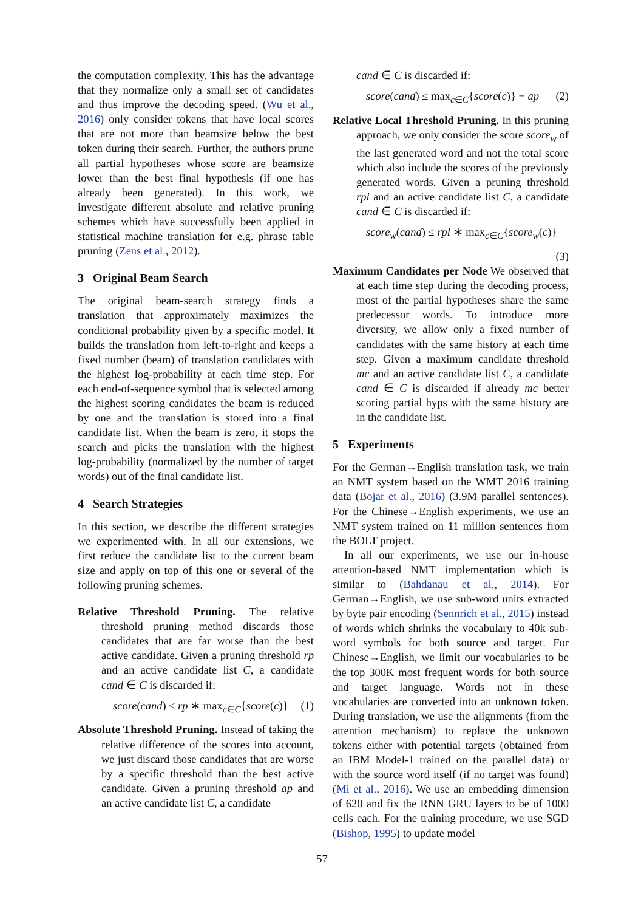the computation complexity. This has the advantage that they normalize only a small set of candidates and thus improve the decoding speed. (Wu et al., 2016) only consider tokens that have local scores that are not more than beamsize below the best token during their search. Further, the authors prune all partial hypotheses whose score are beamsize lower than the best final hypothesis (if one has already been generated). In this work, we investigate different absolute and relative pruning schemes which have successfully been applied in statistical machine translation for e.g. phrase table pruning (Zens et al., 2012).
3 Original Beam Search
The original beam-search strategy finds a translation that approximately maximizes the conditional probability given by a specific model. It builds the translation from left-to-right and keeps a fixed number (beam) of translation candidates with the highest log-probability at each time step. For each end-of-sequence symbol that is selected among the highest scoring candidates the beam is reduced by one and the translation is stored into a final candidate list. When the beam is zero, it stops the search and picks the translation with the highest log-probability (normalized by the number of target words) out of the final candidate list.
4 Search Strategies
In this section, we describe the different strategies we experimented with. In all our extensions, we first reduce the candidate list to the current beam size and apply on top of this one or several of the following pruning schemes.
Relative Threshold Pruning. The relative threshold pruning method discards those candidates that are far worse than the best active candidate. Given a pruning threshold rp and an active candidate list C, a candidate cand ∈ C is discarded if:
score(cand) ≤ rp ∗ max<sub>c∈C</sub>{score(c)} (1)
Absolute Threshold Pruning. Instead of taking the relative difference of the scores into account, we just discard those candidates that are worse by a specific threshold than the best active candidate. Given a pruning threshold ap and an active candidate list C, a candidate
cand ∈ C is discarded if:
score(cand) ≤ max<sub>c∈C</sub>{score(c)} − ap (2)
Relative Local Threshold Pruning. In this pruning approach, we only consider the score score<sub>w</sub> of the last generated word and not the total score which also include the scores of the previously generated words. Given a pruning threshold rpl and an active candidate list C, a candidate cand ∈ C is discarded if:
score<sub>w</sub>(cand) ≤ rpl ∗ max<sub>c∈C</sub>{score<sub>w</sub>(c)}
(3)
Maximum Candidates per Node We observed that at each time step during the decoding process, most of the partial hypotheses share the same predecessor words. To introduce more diversity, we allow only a fixed number of candidates with the same history at each time step. Given a maximum candidate threshold mc and an active candidate list C, a candidate cand ∈ C is discarded if already mc better scoring partial hyps with the same history are in the candidate list.
5 Experiments
For the German→English translation task, we train an NMT system based on the WMT 2016 training data (Bojar et al., 2016) (3.9M parallel sentences). For the Chinese→English experiments, we use an NMT system trained on 11 million sentences from the BOLT project.
In all our experiments, we use our in-house attention-based NMT implementation which is similar to (Bahdanau et al., 2014). For German→English, we use sub-word units extracted by byte pair encoding (Sennrich et al., 2015) instead of words which shrinks the vocabulary to 40k sub-word symbols for both source and target. For Chinese→English, we limit our vocabularies to be the top 300K most frequent words for both source and target language. Words not in these vocabularies are converted into an unknown token. During translation, we use the alignments (from the attention mechanism) to replace the unknown tokens either with potential targets (obtained from an IBM Model-1 trained on the parallel data) or with the source word itself (if no target was found) (Mi et al., 2016). We use an embedding dimension of 620 and fix the RNN GRU layers to be of 1000 cells each. For the training procedure, we use SGD (Bishop, 1995) to update model
57